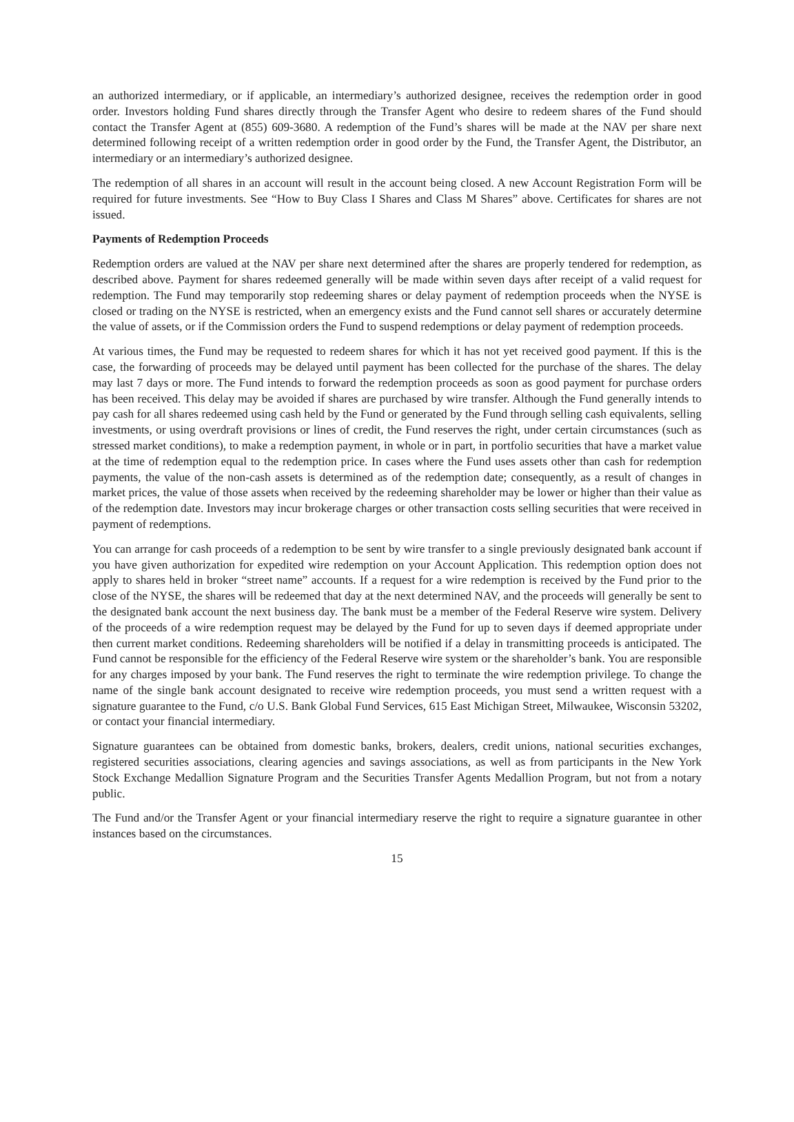an authorized intermediary, or if applicable, an intermediary’s authorized designee, receives the redemption order in good order. Investors holding Fund shares directly through the Transfer Agent who desire to redeem shares of the Fund should contact the Transfer Agent at (855) 609-3680. A redemption of the Fund’s shares will be made at the NAV per share next determined following receipt of a written redemption order in good order by the Fund, the Transfer Agent, the Distributor, an intermediary or an intermediary’s authorized designee.
The redemption of all shares in an account will result in the account being closed. A new Account Registration Form will be required for future investments. See “How to Buy Class I Shares and Class M Shares” above. Certificates for shares are not issued.
Payments of Redemption Proceeds
Redemption orders are valued at the NAV per share next determined after the shares are properly tendered for redemption, as described above. Payment for shares redeemed generally will be made within seven days after receipt of a valid request for redemption. The Fund may temporarily stop redeeming shares or delay payment of redemption proceeds when the NYSE is closed or trading on the NYSE is restricted, when an emergency exists and the Fund cannot sell shares or accurately determine the value of assets, or if the Commission orders the Fund to suspend redemptions or delay payment of redemption proceeds.
At various times, the Fund may be requested to redeem shares for which it has not yet received good payment. If this is the case, the forwarding of proceeds may be delayed until payment has been collected for the purchase of the shares. The delay may last 7 days or more. The Fund intends to forward the redemption proceeds as soon as good payment for purchase orders has been received. This delay may be avoided if shares are purchased by wire transfer. Although the Fund generally intends to pay cash for all shares redeemed using cash held by the Fund or generated by the Fund through selling cash equivalents, selling investments, or using overdraft provisions or lines of credit, the Fund reserves the right, under certain circumstances (such as stressed market conditions), to make a redemption payment, in whole or in part, in portfolio securities that have a market value at the time of redemption equal to the redemption price. In cases where the Fund uses assets other than cash for redemption payments, the value of the non-cash assets is determined as of the redemption date; consequently, as a result of changes in market prices, the value of those assets when received by the redeeming shareholder may be lower or higher than their value as of the redemption date. Investors may incur brokerage charges or other transaction costs selling securities that were received in payment of redemptions.
You can arrange for cash proceeds of a redemption to be sent by wire transfer to a single previously designated bank account if you have given authorization for expedited wire redemption on your Account Application. This redemption option does not apply to shares held in broker “street name” accounts. If a request for a wire redemption is received by the Fund prior to the close of the NYSE, the shares will be redeemed that day at the next determined NAV, and the proceeds will generally be sent to the designated bank account the next business day. The bank must be a member of the Federal Reserve wire system. Delivery of the proceeds of a wire redemption request may be delayed by the Fund for up to seven days if deemed appropriate under then current market conditions. Redeeming shareholders will be notified if a delay in transmitting proceeds is anticipated. The Fund cannot be responsible for the efficiency of the Federal Reserve wire system or the shareholder’s bank. You are responsible for any charges imposed by your bank. The Fund reserves the right to terminate the wire redemption privilege. To change the name of the single bank account designated to receive wire redemption proceeds, you must send a written request with a signature guarantee to the Fund, c/o U.S. Bank Global Fund Services, 615 East Michigan Street, Milwaukee, Wisconsin 53202, or contact your financial intermediary.
Signature guarantees can be obtained from domestic banks, brokers, dealers, credit unions, national securities exchanges, registered securities associations, clearing agencies and savings associations, as well as from participants in the New York Stock Exchange Medallion Signature Program and the Securities Transfer Agents Medallion Program, but not from a notary public.
The Fund and/or the Transfer Agent or your financial intermediary reserve the right to require a signature guarantee in other instances based on the circumstances.
15